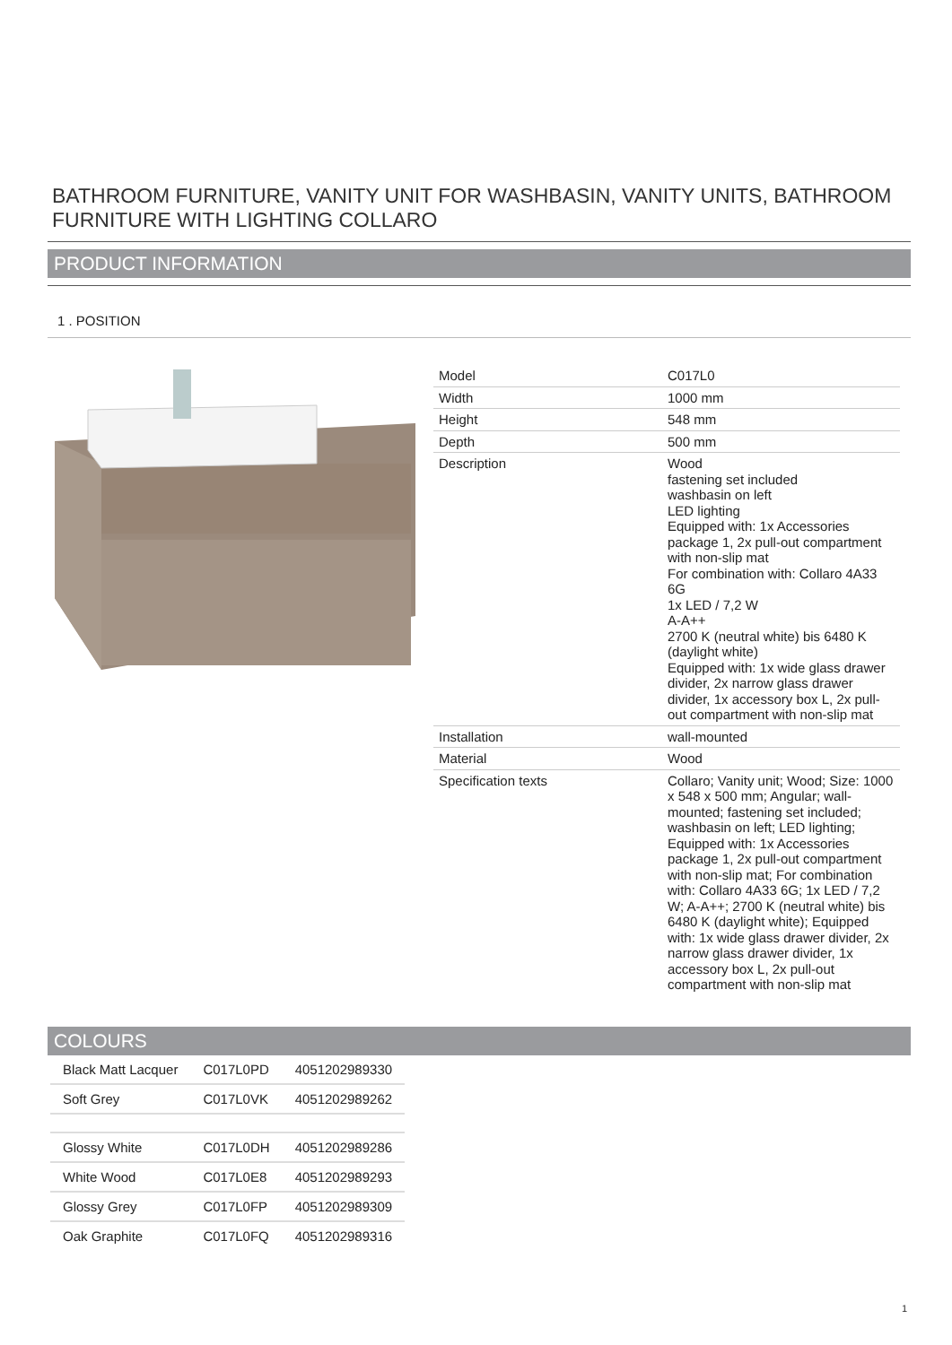BATHROOM FURNITURE, VANITY UNIT FOR WASHBASIN, VANITY UNITS, BATHROOM FURNITURE WITH LIGHTING COLLARO
PRODUCT INFORMATION
1 . POSITION
| Model | C017L0 |
| Width | 1000 mm |
| Height | 548 mm |
| Depth | 500 mm |
| Description | Wood fastening set included washbasin on left LED lighting Equipped with: 1x Accessories package 1, 2x pull-out compartment with non-slip mat For combination with: Collaro 4A33 6G 1x LED / 7,2 W A-A++ 2700 K (neutral white) bis 6480 K (daylight white) Equipped with: 1x wide glass drawer divider, 2x narrow glass drawer divider, 1x accessory box L, 2x pull-out compartment with non-slip mat |
| Installation | wall-mounted |
| Material | Wood |
| Specification texts | Collaro; Vanity unit; Wood; Size: 1000 x 548 x 500 mm; Angular; wall-mounted; fastening set included; washbasin on left; LED lighting; Equipped with: 1x Accessories package 1, 2x pull-out compartment with non-slip mat; For combination with: Collaro 4A33 6G; 1x LED / 7,2 W; A-A++; 2700 K (neutral white) bis 6480 K (daylight white); Equipped with: 1x wide glass drawer divider, 2x narrow glass drawer divider, 1x accessory box L, 2x pull-out compartment with non-slip mat |
COLOURS
| Black Matt Lacquer | C017L0PD | 4051202989330 |
| Soft Grey | C017L0VK | 4051202989262 |
| Glossy White | C017L0DH | 4051202989286 |
| White Wood | C017L0E8 | 4051202989293 |
| Glossy Grey | C017L0FP | 4051202989309 |
| Oak Graphite | C017L0FQ | 4051202989316 |
1